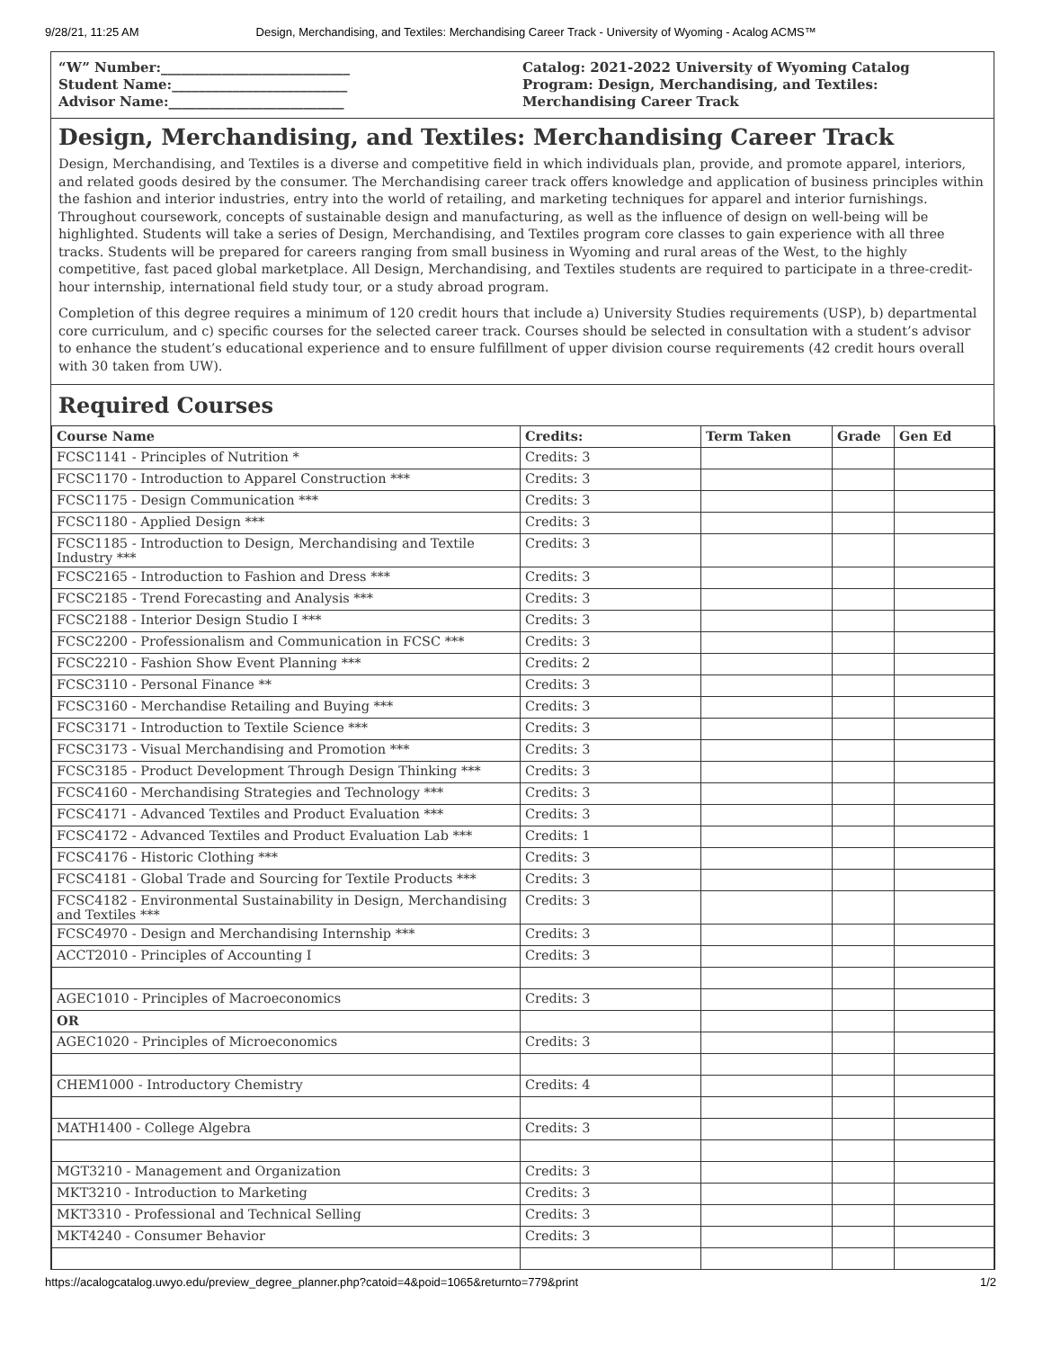9/28/21, 11:25 AM Design, Merchandising, and Textiles: Merchandising Career Track - University of Wyoming - Acalog ACMS™
“W” Number:____________________________
Student Name:__________________________
Advisor Name:__________________________
Catalog: 2021-2022 University of Wyoming Catalog
Program: Design, Merchandising, and Textiles: Merchandising Career Track
Design, Merchandising, and Textiles: Merchandising Career Track
Design, Merchandising, and Textiles is a diverse and competitive field in which individuals plan, provide, and promote apparel, interiors, and related goods desired by the consumer. The Merchandising career track offers knowledge and application of business principles within the fashion and interior industries, entry into the world of retailing, and marketing techniques for apparel and interior furnishings. Throughout coursework, concepts of sustainable design and manufacturing, as well as the influence of design on well-being will be highlighted. Students will take a series of Design, Merchandising, and Textiles program core classes to gain experience with all three tracks. Students will be prepared for careers ranging from small business in Wyoming and rural areas of the West, to the highly competitive, fast paced global marketplace. All Design, Merchandising, and Textiles students are required to participate in a three-credit-hour internship, international field study tour, or a study abroad program.
Completion of this degree requires a minimum of 120 credit hours that include a) University Studies requirements (USP), b) departmental core curriculum, and c) specific courses for the selected career track. Courses should be selected in consultation with a student’s advisor to enhance the student’s educational experience and to ensure fulfillment of upper division course requirements (42 credit hours overall with 30 taken from UW).
Required Courses
| Course Name | Credits: | Term Taken | Grade | Gen Ed |
| --- | --- | --- | --- | --- |
| FCSC1141 - Principles of Nutrition * | Credits: 3 | | | |
| FCSC1170 - Introduction to Apparel Construction *** | Credits: 3 | | | |
| FCSC1175 - Design Communication *** | Credits: 3 | | | |
| FCSC1180 - Applied Design *** | Credits: 3 | | | |
| FCSC1185 - Introduction to Design, Merchandising and Textile Industry *** | Credits: 3 | | | |
| FCSC2165 - Introduction to Fashion and Dress *** | Credits: 3 | | | |
| FCSC2185 - Trend Forecasting and Analysis *** | Credits: 3 | | | |
| FCSC2188 - Interior Design Studio I *** | Credits: 3 | | | |
| FCSC2200 - Professionalism and Communication in FCSC *** | Credits: 3 | | | |
| FCSC2210 - Fashion Show Event Planning *** | Credits: 2 | | | |
| FCSC3110 - Personal Finance ** | Credits: 3 | | | |
| FCSC3160 - Merchandise Retailing and Buying *** | Credits: 3 | | | |
| FCSC3171 - Introduction to Textile Science *** | Credits: 3 | | | |
| FCSC3173 - Visual Merchandising and Promotion *** | Credits: 3 | | | |
| FCSC3185 - Product Development Through Design Thinking *** | Credits: 3 | | | |
| FCSC4160 - Merchandising Strategies and Technology *** | Credits: 3 | | | |
| FCSC4171 - Advanced Textiles and Product Evaluation *** | Credits: 3 | | | |
| FCSC4172 - Advanced Textiles and Product Evaluation Lab *** | Credits: 1 | | | |
| FCSC4176 - Historic Clothing *** | Credits: 3 | | | |
| FCSC4181 - Global Trade and Sourcing for Textile Products *** | Credits: 3 | | | |
| FCSC4182 - Environmental Sustainability in Design, Merchandising and Textiles *** | Credits: 3 | | | |
| FCSC4970 - Design and Merchandising Internship *** | Credits: 3 | | | |
| ACCT2010 - Principles of Accounting I | Credits: 3 | | | |
| AGEC1010 - Principles of Macroeconomics | Credits: 3 | | | |
| OR | | | | |
| AGEC1020 - Principles of Microeconomics | Credits: 3 | | | |
| CHEM1000 - Introductory Chemistry | Credits: 4 | | | |
| MATH1400 - College Algebra | Credits: 3 | | | |
| MGT3210 - Management and Organization | Credits: 3 | | | |
| MKT3210 - Introduction to Marketing | Credits: 3 | | | |
| MKT3310 - Professional and Technical Selling | Credits: 3 | | | |
| MKT4240 - Consumer Behavior | Credits: 3 | | | |
https://acalogcatalog.uwyo.edu/preview_degree_planner.php?catoid=4&poid=1065&returnto=779&print 1/2